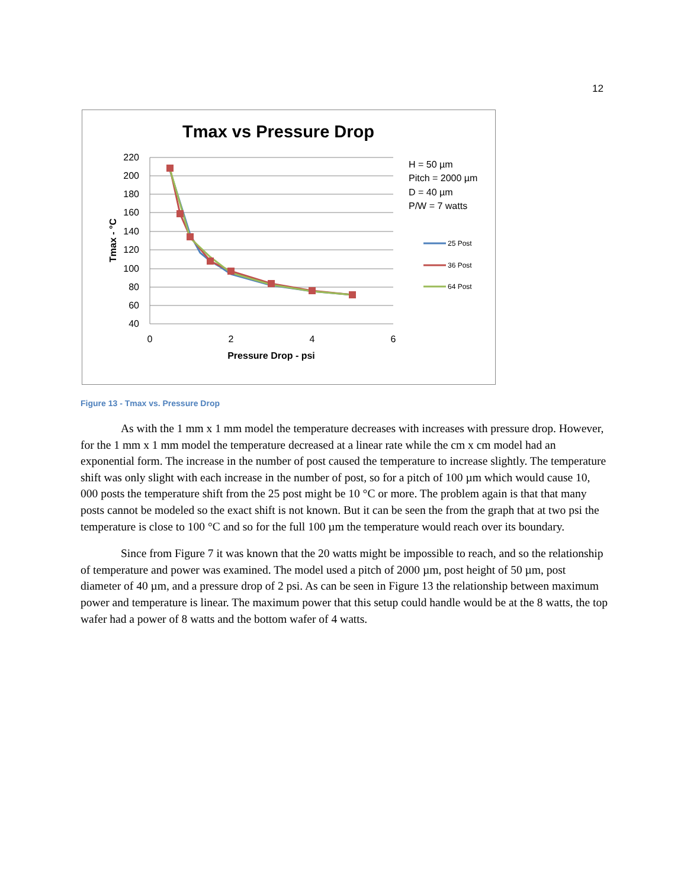12
Tmax vs Pressure Drop
220
200
180
160
140
120
100
80
60
40
0
2
4
6
Pressure Drop - psi
Tmax - °C
H = 50 µm
Pitch = 2000 µm
D = 40 µm
P/W = 7 watts
25 Post
36 Post
64 Post
Figure 13 - Tmax vs. Pressure Drop
As with the 1 mm x 1 mm model the temperature decreases with increases with pressure drop. However, for the 1 mm x 1 mm model the temperature decreased at a linear rate while the cm x cm model had an exponential form. The increase in the number of post caused the temperature to increase slightly. The temperature shift was only slight with each increase in the number of post, so for a pitch of 100 µm which would cause 10, 000 posts the temperature shift from the 25 post might be 10 °C or more. The problem again is that that many posts cannot be modeled so the exact shift is not known. But it can be seen the from the graph that at two psi the temperature is close to 100 °C and so for the full 100 µm the temperature would reach over its boundary.
Since from Figure 7 it was known that the 20 watts might be impossible to reach, and so the relationship of temperature and power was examined. The model used a pitch of 2000 µm, post height of 50 µm, post diameter of 40 µm, and a pressure drop of 2 psi. As can be seen in Figure 13 the relationship between maximum power and temperature is linear. The maximum power that this setup could handle would be at the 8 watts, the top wafer had a power of 8 watts and the bottom wafer of 4 watts.